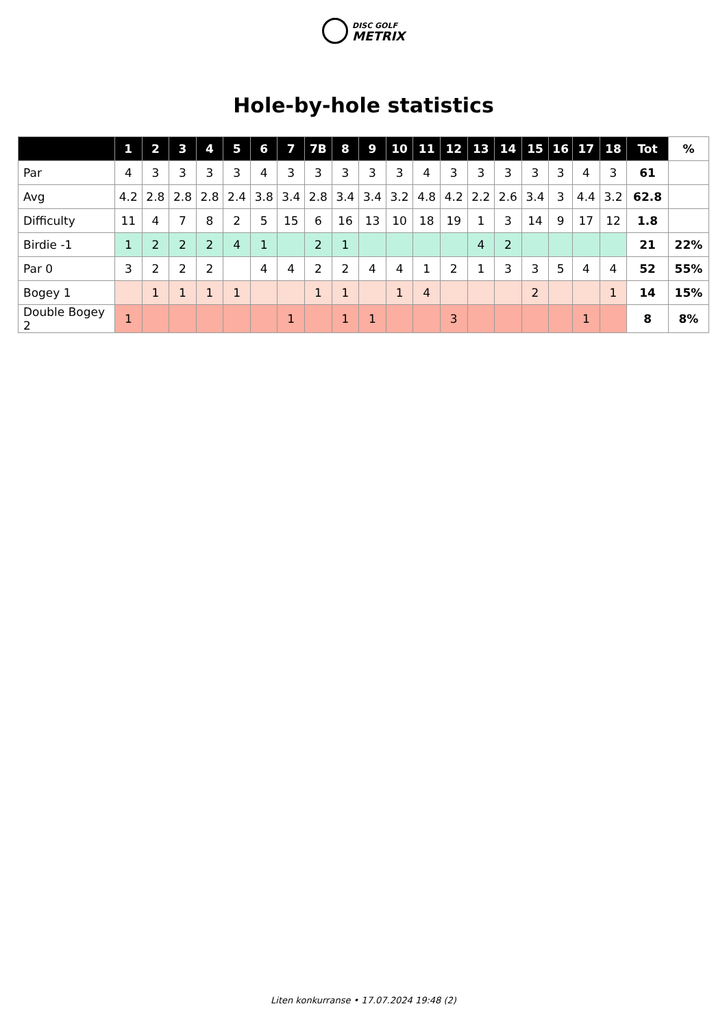DISC GOLF
METRIX
Hole-by-hole statistics
| | 1 | 2 | 3 | 4 | 5 | 6 | 7 | 7B | 8 | 9 | 10 | 11 | 12 | 13 | 14 | 15 | 16 | 17 | 18 | Tot | % |
| --- | --- | --- | --- | --- | --- | --- | --- | --- | --- | --- | --- | --- | --- | --- | --- | --- | --- | --- | --- | --- | --- |
| Par | 4 | 3 | 3 | 3 | 3 | 4 | 3 | 3 | 3 | 3 | 3 | 4 | 3 | 3 | 3 | 3 | 3 | 4 | 3 | 61 | |
| Avg | 4.2 | 2.8 | 2.8 | 2.8 | 2.4 | 3.8 | 3.4 | 2.8 | 3.4 | 3.4 | 3.2 | 4.8 | 4.2 | 2.2 | 2.6 | 3.4 | 3 | 4.4 | 3.2 | 62.8 | |
| Difficulty | 11 | 4 | 7 | 8 | 2 | 5 | 15 | 6 | 16 | 13 | 10 | 18 | 19 | 1 | 3 | 14 | 9 | 17 | 12 | 1.8 | |
| Birdie -1 | 1 | 2 | 2 | 2 | 4 | 1 | | 2 | 1 | | | | | 4 | 2 | | | | | 21 | 22% |
| Par 0 | 3 | 2 | 2 | 2 | | 4 | 4 | 2 | 2 | 4 | 4 | 1 | 2 | 1 | 3 | 3 | 5 | 4 | 4 | 52 | 55% |
| Bogey 1 | | 1 | 1 | 1 | 1 | | | 1 | 1 | | 1 | 4 | | | | 2 | | | 1 | 14 | 15% |
| Double Bogey 2 | 1 | | | | | | 1 | | 1 | 1 | | | 3 | | | | | 1 | | 8 | 8% |
Liten konkurranse • 17.07.2024 19:48 (2)